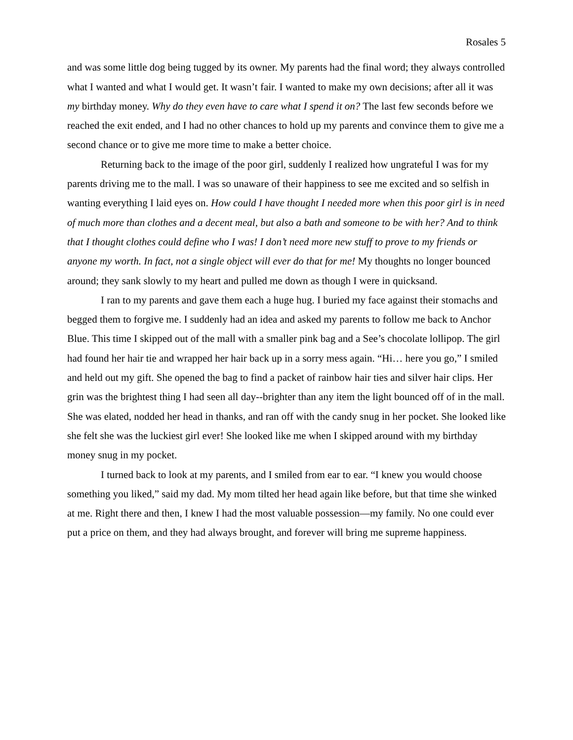Rosales 5
and was some little dog being tugged by its owner. My parents had the final word; they always controlled what I wanted and what I would get. It wasn’t fair. I wanted to make my own decisions; after all it was my birthday money. Why do they even have to care what I spend it on? The last few seconds before we reached the exit ended, and I had no other chances to hold up my parents and convince them to give me a second chance or to give me more time to make a better choice.
Returning back to the image of the poor girl, suddenly I realized how ungrateful I was for my parents driving me to the mall. I was so unaware of their happiness to see me excited and so selfish in wanting everything I laid eyes on. How could I have thought I needed more when this poor girl is in need of much more than clothes and a decent meal, but also a bath and someone to be with her? And to think that I thought clothes could define who I was! I don’t need more new stuff to prove to my friends or anyone my worth. In fact, not a single object will ever do that for me! My thoughts no longer bounced around; they sank slowly to my heart and pulled me down as though I were in quicksand.
I ran to my parents and gave them each a huge hug. I buried my face against their stomachs and begged them to forgive me. I suddenly had an idea and asked my parents to follow me back to Anchor Blue. This time I skipped out of the mall with a smaller pink bag and a See’s chocolate lollipop. The girl had found her hair tie and wrapped her hair back up in a sorry mess again. “Hi… here you go,” I smiled and held out my gift. She opened the bag to find a packet of rainbow hair ties and silver hair clips. Her grin was the brightest thing I had seen all day--brighter than any item the light bounced off of in the mall. She was elated, nodded her head in thanks, and ran off with the candy snug in her pocket. She looked like she felt she was the luckiest girl ever! She looked like me when I skipped around with my birthday money snug in my pocket.
I turned back to look at my parents, and I smiled from ear to ear. “I knew you would choose something you liked,” said my dad. My mom tilted her head again like before, but that time she winked at me. Right there and then, I knew I had the most valuable possession—my family. No one could ever put a price on them, and they had always brought, and forever will bring me supreme happiness.